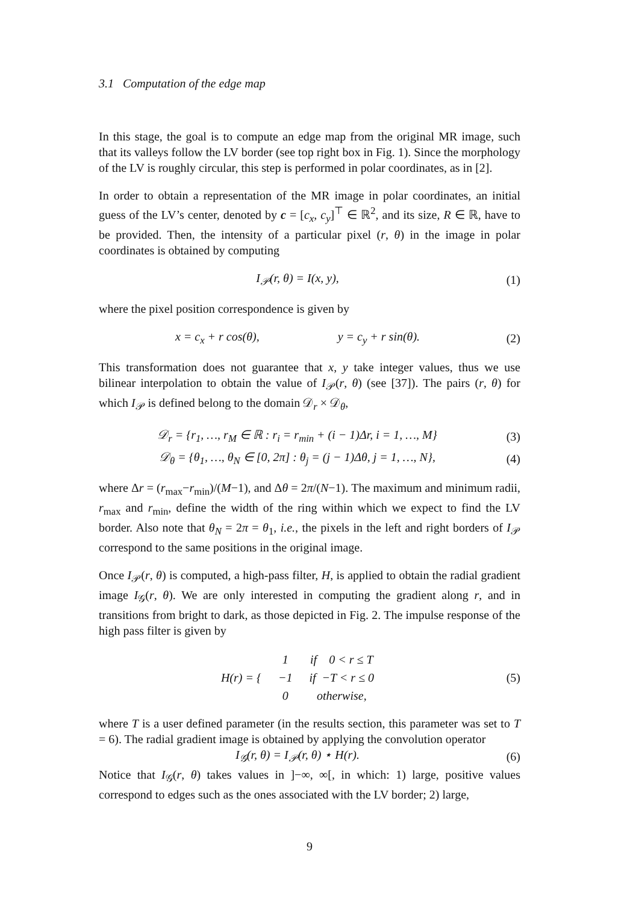3.1 Computation of the edge map
In this stage, the goal is to compute an edge map from the original MR image, such that its valleys follow the LV border (see top right box in Fig. 1). Since the morphology of the LV is roughly circular, this step is performed in polar coordinates, as in [2].
In order to obtain a representation of the MR image in polar coordinates, an initial guess of the LV’s center, denoted by c = [c<sub>x</sub>, c<sub>y</sub>]<sup>⊤</sup> ∈ ℝ<sup>2</sup>, and its size, R ∈ ℝ, have to be provided. Then, the intensity of a particular pixel (r, θ) in the image in polar coordinates is obtained by computing
I<sub>𝒫</sub>(r, θ) = I(x, y), (1)
where the pixel position correspondence is given by
x = c<sub>x</sub> + r cos(θ), y = c<sub>y</sub> + r sin(θ). (2)
This transformation does not guarantee that x, y take integer values, thus we use bilinear interpolation to obtain the value of I<sub>𝒫</sub>(r, θ) (see [37]). The pairs (r, θ) for which I<sub>𝒫</sub> is defined belong to the domain 𝒟<sub>r</sub> × 𝒟<sub>θ</sub>,
𝒟<sub>r</sub> = {r<sub>1</sub>, …, r<sub>M</sub> ∈ ℝ : r<sub>i</sub> = r<sub>min</sub> + (i − 1)Δr, i = 1, …, M} (3)
𝒟<sub>θ</sub> = {θ<sub>1</sub>, …, θ<sub>N</sub> ∈ [0, 2π] : θ<sub>j</sub> = (j − 1)Δθ, j = 1, …, N}, (4)
where Δr = (r<sub>max</sub>−r<sub>min</sub>)/(M−1), and Δθ = 2π/(N−1). The maximum and minimum radii, r<sub>max</sub> and r<sub>min</sub>, define the width of the ring within which we expect to find the LV border. Also note that θ<sub>N</sub> = 2π = θ<sub>1</sub>, i.e., the pixels in the left and right borders of I<sub>𝒫</sub> correspond to the same positions in the original image.
Once I<sub>𝒫</sub>(r, θ) is computed, a high-pass filter, H, is applied to obtain the radial gradient image I<sub>𝒢</sub>(r, θ). We are only interested in computing the gradient along r, and in transitions from bright to dark, as those depicted in Fig. 2. The impulse response of the high pass filter is given by
| H ( r ) = { | 1 | if 0 < r ≤ T |
| | −1 | if − T < r ≤ 0 |
| | 0 | otherwise, |
(5)
where T is a user defined parameter (in the results section, this parameter was set to T = 6). The radial gradient image is obtained by applying the convolution operator
I<sub>𝒢</sub>(r, θ) = I<sub>𝒫</sub>(r, θ) ⋆ H(r). (6)
Notice that I<sub>𝒢</sub>(r, θ) takes values in ]−∞, ∞[, in which: 1) large, positive values correspond to edges such as the ones associated with the LV border; 2) large,
9